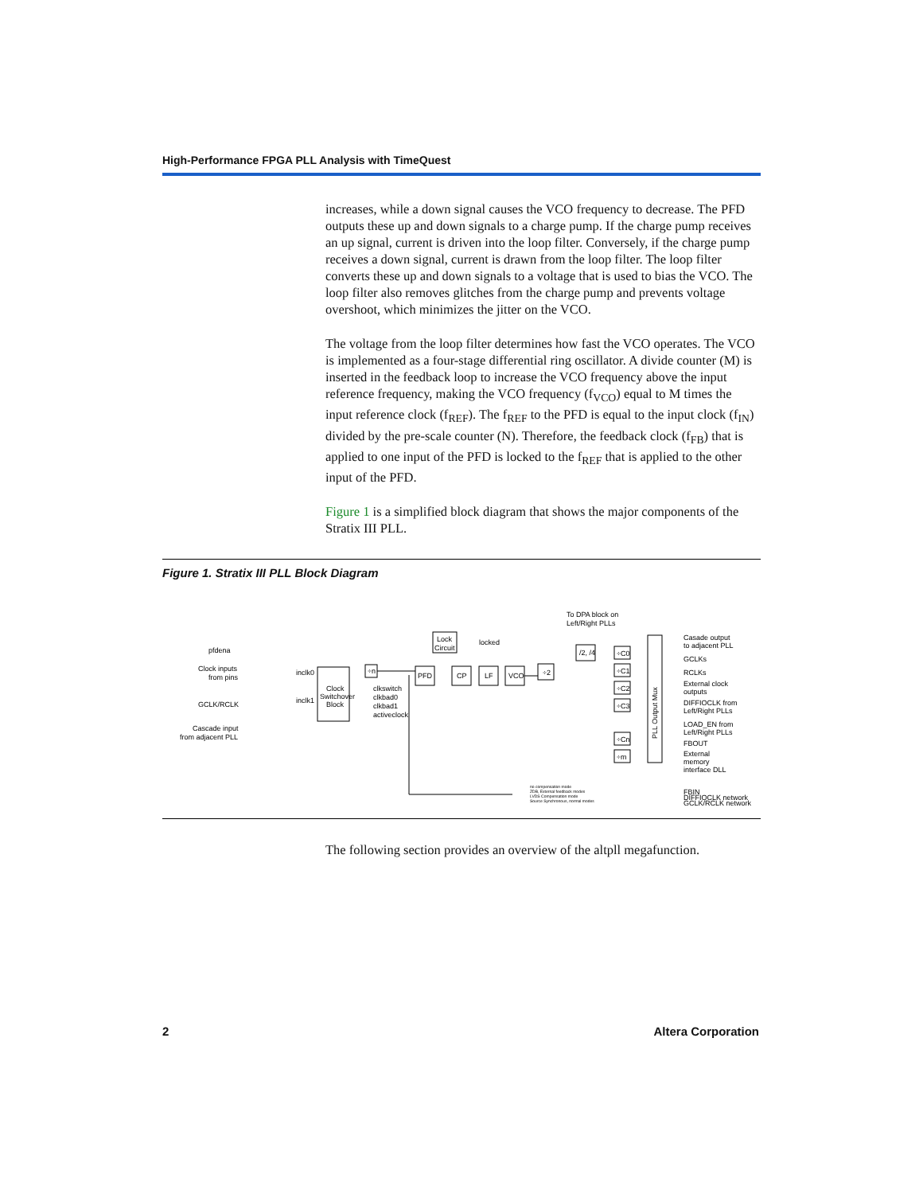High-Performance FPGA PLL Analysis with TimeQuest
increases, while a down signal causes the VCO frequency to decrease. The PFD outputs these up and down signals to a charge pump. If the charge pump receives an up signal, current is driven into the loop filter. Conversely, if the charge pump receives a down signal, current is drawn from the loop filter. The loop filter converts these up and down signals to a voltage that is used to bias the VCO. The loop filter also removes glitches from the charge pump and prevents voltage overshoot, which minimizes the jitter on the VCO.
The voltage from the loop filter determines how fast the VCO operates. The VCO is implemented as a four-stage differential ring oscillator. A divide counter (M) is inserted in the feedback loop to increase the VCO frequency above the input reference frequency, making the VCO frequency (f<sub>VCO</sub>) equal to M times the input reference clock (f<sub>REF</sub>). The f<sub>REF</sub> to the PFD is equal to the input clock (f<sub>IN</sub>) divided by the pre-scale counter (N). Therefore, the feedback clock (f<sub>FB</sub>) that is applied to one input of the PFD is locked to the f<sub>REF</sub> that is applied to the other input of the PFD.
Figure 1 is a simplified block diagram that shows the major components of the Stratix III PLL.
Figure 1. Stratix III PLL Block Diagram
pfdena
Clock inputs
from pins
GCLK/RCLK
Cascade input
from adjacent PLL
inclk0
inclk1
Clock
Switchover
Block
÷n
clkswitch
clkbad0
clkbad1
activeclock
Lock
Circuit
locked
PFD
CP
LF
VCO
÷2
To DPA block on
Left/Right PLLs
/2, /4
÷C0
÷C1
÷C2
÷C3
÷Cn
÷m
PLL Output Mux
Casade output
to adjacent PLL
GCLKs
RCLKs
External clock
outputs
DIFFIOCLK from
Left/Right PLLs
LOAD_EN from
Left/Right PLLs
FBOUT
External
memory
interface DLL
no compensation mode
ZDB, External feedback modes
LVDS Compensation mode
Source Synchronous, normal modes
FBIN
DIFFIOCLK network
GCLK/RCLK network
The following section provides an overview of the altpll megafunction.
2 Altera Corporation